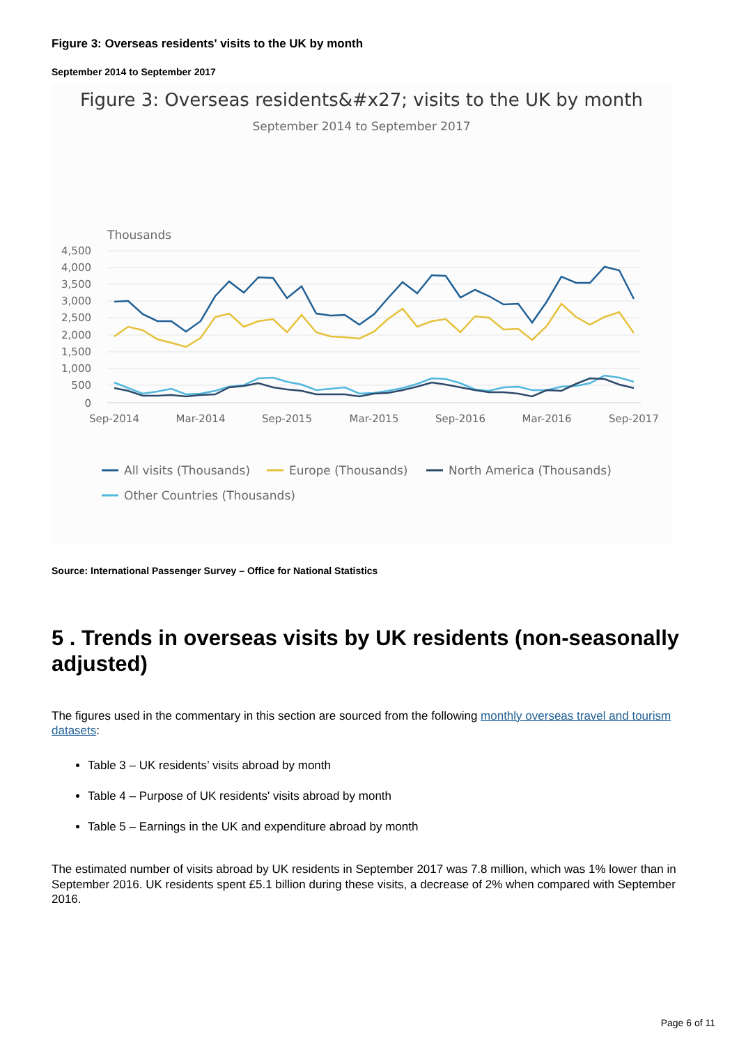Figure 3: Overseas residents' visits to the UK by month
September 2014 to September 2017
Figure 3: Overseas residents&#x27; visits to the UK by month
September 2014 to September 2017
Thousands
4,500
4,000
3,500
3,000
2,500
2,000
1,500
1,000
500
0
Sep-2014
Mar-2014
Sep-2015
Mar-2015
Sep-2016
Mar-2016
Sep-2017
All visits (Thousands)
Europe (Thousands)
North America (Thousands)
Other Countries (Thousands)
Source: International Passenger Survey – Office for National Statistics
5 . Trends in overseas visits by UK residents (non-seasonally adjusted)
The figures used in the commentary in this section are sourced from the following monthly overseas travel and tourism datasets:
Table 3 – UK residents’ visits abroad by month
Table 4 – Purpose of UK residents' visits abroad by month
Table 5 – Earnings in the UK and expenditure abroad by month
The estimated number of visits abroad by UK residents in September 2017 was 7.8 million, which was 1% lower than in September 2016. UK residents spent £5.1 billion during these visits, a decrease of 2% when compared with September 2016.
Page 6 of 11